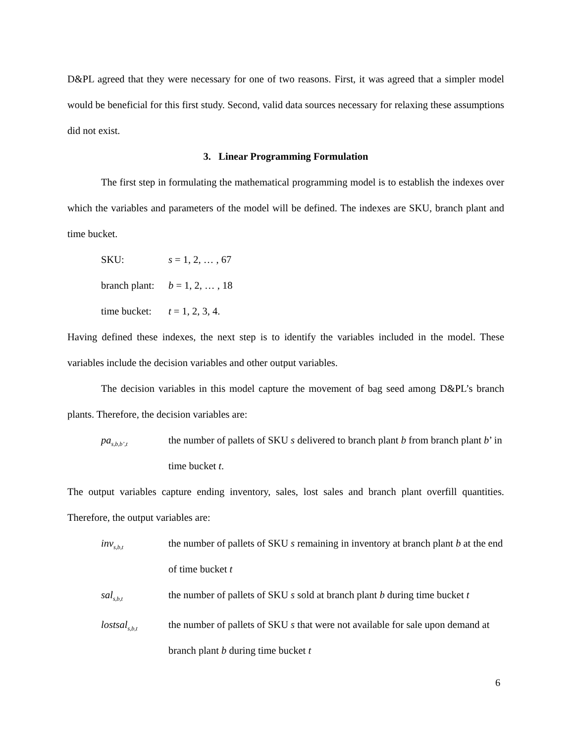D&PL agreed that they were necessary for one of two reasons. First, it was agreed that a simpler model would be beneficial for this first study. Second, valid data sources necessary for relaxing these assumptions did not exist.
3. Linear Programming Formulation
The first step in formulating the mathematical programming model is to establish the indexes over which the variables and parameters of the model will be defined. The indexes are SKU, branch plant and time bucket.
SKU: s = 1, 2, … , 67
branch plant:
b = 1, 2, … , 18
time bucket:
t = 1, 2, 3, 4.
Having defined these indexes, the next step is to identify the variables included in the model. These variables include the decision variables and other output variables.
The decision variables in this model capture the movement of bag seed among D&PL’s branch plants. Therefore, the decision variables are:
pa<sub>s,b,b’,t</sub>
the number of pallets of SKU s delivered to branch plant b from branch plant b’ in time bucket t.
The output variables capture ending inventory, sales, lost sales and branch plant overfill quantities. Therefore, the output variables are:
inv<sub>s,b,t</sub>
the number of pallets of SKU s remaining in inventory at branch plant b at the end of time bucket t
sal<sub>s,b,t</sub>
the number of pallets of SKU s sold at branch plant b during time bucket t
lostsal<sub>s,b,t</sub>
the number of pallets of SKU s that were not available for sale upon demand at branch plant b during time bucket t
6